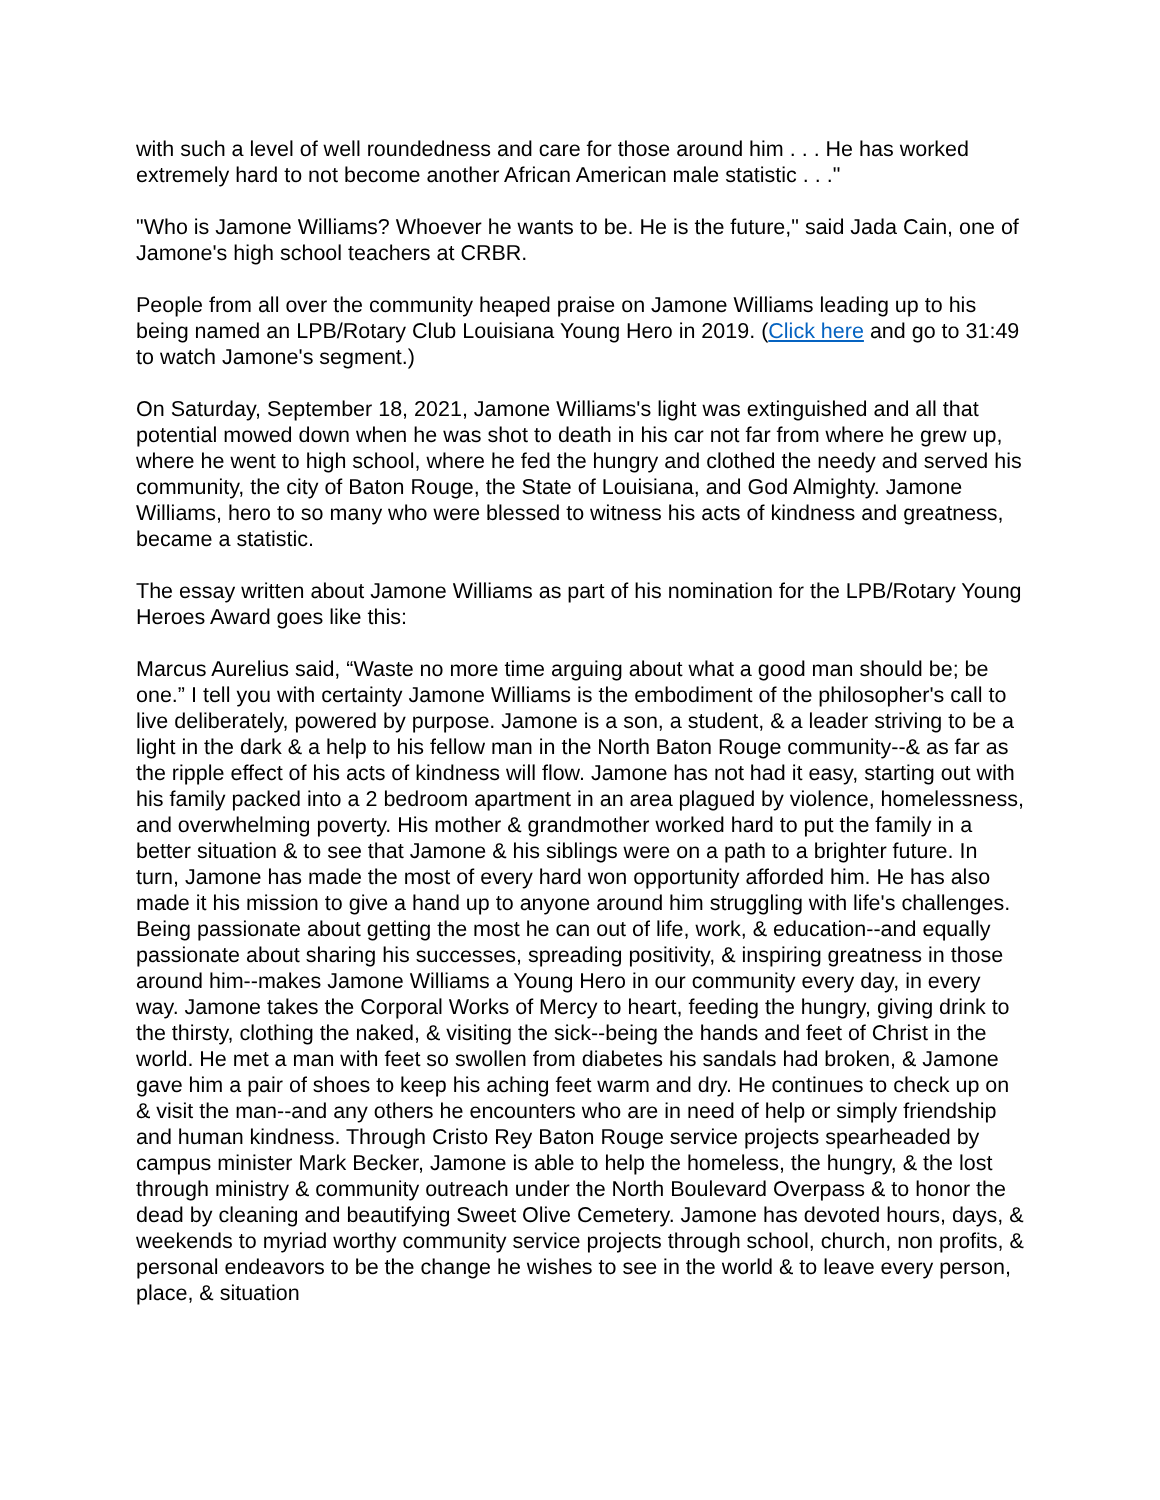with such a level of well roundedness and care for those around him . . . He has worked extremely hard to not become another African American male statistic . . ."
"Who is Jamone Williams? Whoever he wants to be. He is the future," said Jada Cain, one of Jamone's high school teachers at CRBR.
People from all over the community heaped praise on Jamone Williams leading up to his being named an LPB/Rotary Club Louisiana Young Hero in 2019. (Click here and go to 31:49 to watch Jamone's segment.)
On Saturday, September 18, 2021, Jamone Williams's light was extinguished and all that potential mowed down when he was shot to death in his car not far from where he grew up, where he went to high school, where he fed the hungry and clothed the needy and served his community, the city of Baton Rouge, the State of Louisiana, and God Almighty. Jamone Williams, hero to so many who were blessed to witness his acts of kindness and greatness, became a statistic.
The essay written about Jamone Williams as part of his nomination for the LPB/Rotary Young Heroes Award goes like this:
Marcus Aurelius said, “Waste no more time arguing about what a good man should be; be one.” I tell you with certainty Jamone Williams is the embodiment of the philosopher's call to live deliberately, powered by purpose. Jamone is a son, a student, & a leader striving to be a light in the dark & a help to his fellow man in the North Baton Rouge community--& as far as the ripple effect of his acts of kindness will flow. Jamone has not had it easy, starting out with his family packed into a 2 bedroom apartment in an area plagued by violence, homelessness, and overwhelming poverty. His mother & grandmother worked hard to put the family in a better situation & to see that Jamone & his siblings were on a path to a brighter future. In turn, Jamone has made the most of every hard won opportunity afforded him. He has also made it his mission to give a hand up to anyone around him struggling with life's challenges. Being passionate about getting the most he can out of life, work, & education--and equally passionate about sharing his successes, spreading positivity, & inspiring greatness in those around him--makes Jamone Williams a Young Hero in our community every day, in every way. Jamone takes the Corporal Works of Mercy to heart, feeding the hungry, giving drink to the thirsty, clothing the naked, & visiting the sick--being the hands and feet of Christ in the world. He met a man with feet so swollen from diabetes his sandals had broken, & Jamone gave him a pair of shoes to keep his aching feet warm and dry. He continues to check up on & visit the man--and any others he encounters who are in need of help or simply friendship and human kindness. Through Cristo Rey Baton Rouge service projects spearheaded by campus minister Mark Becker, Jamone is able to help the homeless, the hungry, & the lost through ministry & community outreach under the North Boulevard Overpass & to honor the dead by cleaning and beautifying Sweet Olive Cemetery. Jamone has devoted hours, days, & weekends to myriad worthy community service projects through school, church, non profits, & personal endeavors to be the change he wishes to see in the world & to leave every person, place, & situation